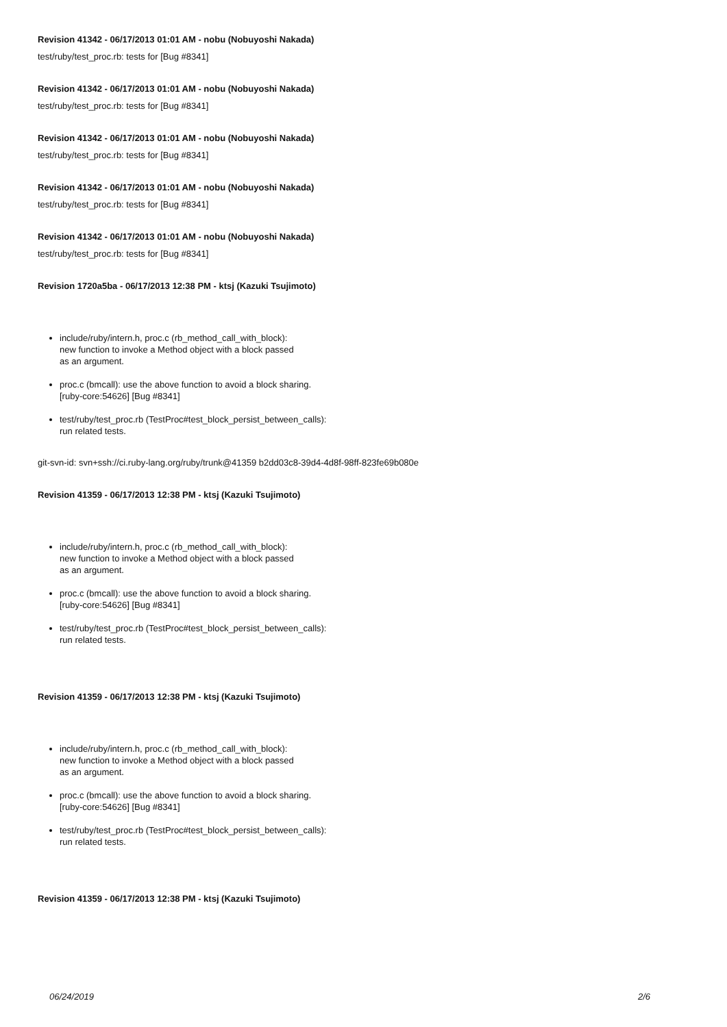Revision 41342 - 06/17/2013 01:01 AM - nobu (Nobuyoshi Nakada)
test/ruby/test_proc.rb: tests for [Bug #8341]
Revision 41342 - 06/17/2013 01:01 AM - nobu (Nobuyoshi Nakada)
test/ruby/test_proc.rb: tests for [Bug #8341]
Revision 41342 - 06/17/2013 01:01 AM - nobu (Nobuyoshi Nakada)
test/ruby/test_proc.rb: tests for [Bug #8341]
Revision 41342 - 06/17/2013 01:01 AM - nobu (Nobuyoshi Nakada)
test/ruby/test_proc.rb: tests for [Bug #8341]
Revision 41342 - 06/17/2013 01:01 AM - nobu (Nobuyoshi Nakada)
test/ruby/test_proc.rb: tests for [Bug #8341]
Revision 1720a5ba - 06/17/2013 12:38 PM - ktsj (Kazuki Tsujimoto)
include/ruby/intern.h, proc.c (rb_method_call_with_block):
new function to invoke a Method object with a block passed
as an argument.
proc.c (bmcall): use the above function to avoid a block sharing.
[ruby-core:54626] [Bug #8341]
test/ruby/test_proc.rb (TestProc#test_block_persist_between_calls):
run related tests.
git-svn-id: svn+ssh://ci.ruby-lang.org/ruby/trunk@41359 b2dd03c8-39d4-4d8f-98ff-823fe69b080e
Revision 41359 - 06/17/2013 12:38 PM - ktsj (Kazuki Tsujimoto)
include/ruby/intern.h, proc.c (rb_method_call_with_block):
new function to invoke a Method object with a block passed
as an argument.
proc.c (bmcall): use the above function to avoid a block sharing.
[ruby-core:54626] [Bug #8341]
test/ruby/test_proc.rb (TestProc#test_block_persist_between_calls):
run related tests.
Revision 41359 - 06/17/2013 12:38 PM - ktsj (Kazuki Tsujimoto)
include/ruby/intern.h, proc.c (rb_method_call_with_block):
new function to invoke a Method object with a block passed
as an argument.
proc.c (bmcall): use the above function to avoid a block sharing.
[ruby-core:54626] [Bug #8341]
test/ruby/test_proc.rb (TestProc#test_block_persist_between_calls):
run related tests.
Revision 41359 - 06/17/2013 12:38 PM - ktsj (Kazuki Tsujimoto)
06/24/2019 2/6